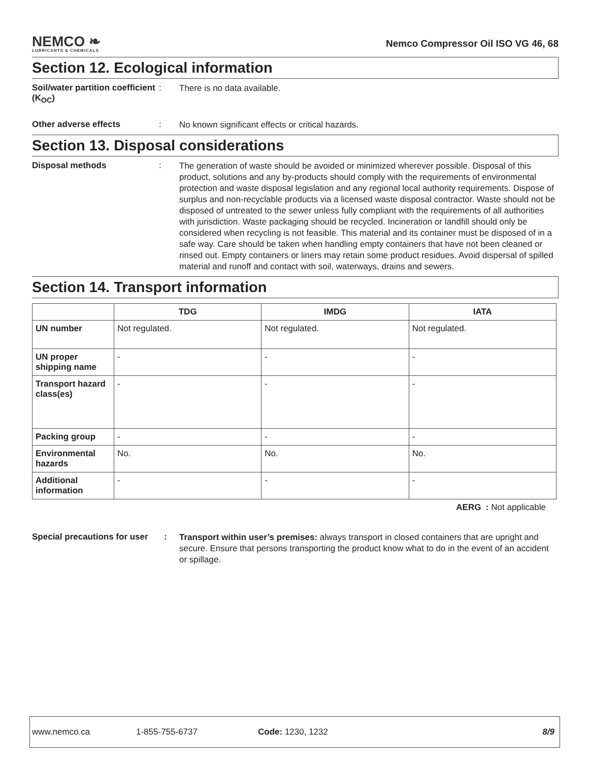NEMCO ❧
LUBRICANTS & CHEMICALS
Nemco Compressor Oil ISO VG 46, 68
Section 12. Ecological information
Soil/water partition coefficient (K<sub>OC</sub>)
:
There is no data available.
Other adverse effects :
No known significant effects or critical hazards.
Section 13. Disposal considerations
Disposal methods :
The generation of waste should be avoided or minimized wherever possible. Disposal of this product, solutions and any by-products should comply with the requirements of environmental protection and waste disposal legislation and any regional local authority requirements. Dispose of surplus and non-recyclable products via a licensed waste disposal contractor. Waste should not be disposed of untreated to the sewer unless fully compliant with the requirements of all authorities with jurisdiction. Waste packaging should be recycled. Incineration or landfill should only be considered when recycling is not feasible. This material and its container must be disposed of in a safe way. Care should be taken when handling empty containers that have not been cleaned or rinsed out. Empty containers or liners may retain some product residues. Avoid dispersal of spilled material and runoff and contact with soil, waterways, drains and sewers.
Section 14. Transport information
| | TDG | IMDG | IATA |
| --- | --- | --- | --- |
| UN number | Not regulated. | Not regulated. | Not regulated. |
| UN proper shipping name | - | - | - |
| Transport hazard class(es) | - | - | - |
| Packing group | - | - | - |
| Environmental hazards | No. | No. | No. |
| Additional information | - | - | - |
AERG : Not applicable
Special precautions for user
:
Transport within user’s premises: always transport in closed containers that are upright and secure. Ensure that persons transporting the product know what to do in the event of an accident or spillage.
www.nemco.ca 1-855-755-6737 Code: 1230, 1232 8/9